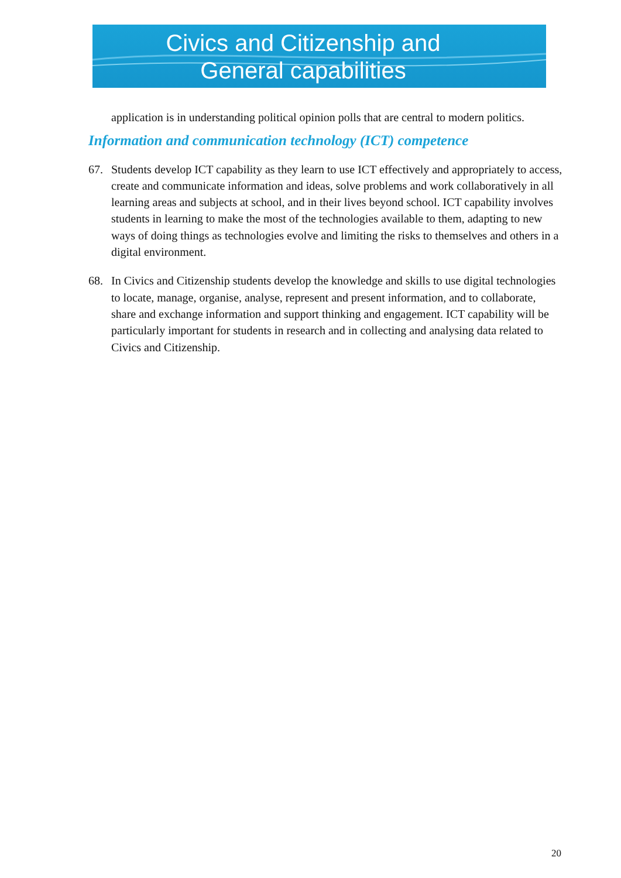Civics and Citizenship and
General capabilities
application is in understanding political opinion polls that are central to modern politics.
Information and communication technology (ICT) competence
67. Students develop ICT capability as they learn to use ICT effectively and appropriately to access, create and communicate information and ideas, solve problems and work collaboratively in all learning areas and subjects at school, and in their lives beyond school. ICT capability involves students in learning to make the most of the technologies available to them, adapting to new ways of doing things as technologies evolve and limiting the risks to themselves and others in a digital environment.
68. In Civics and Citizenship students develop the knowledge and skills to use digital technologies to locate, manage, organise, analyse, represent and present information, and to collaborate, share and exchange information and support thinking and engagement. ICT capability will be particularly important for students in research and in collecting and analysing data related to Civics and Citizenship.
20